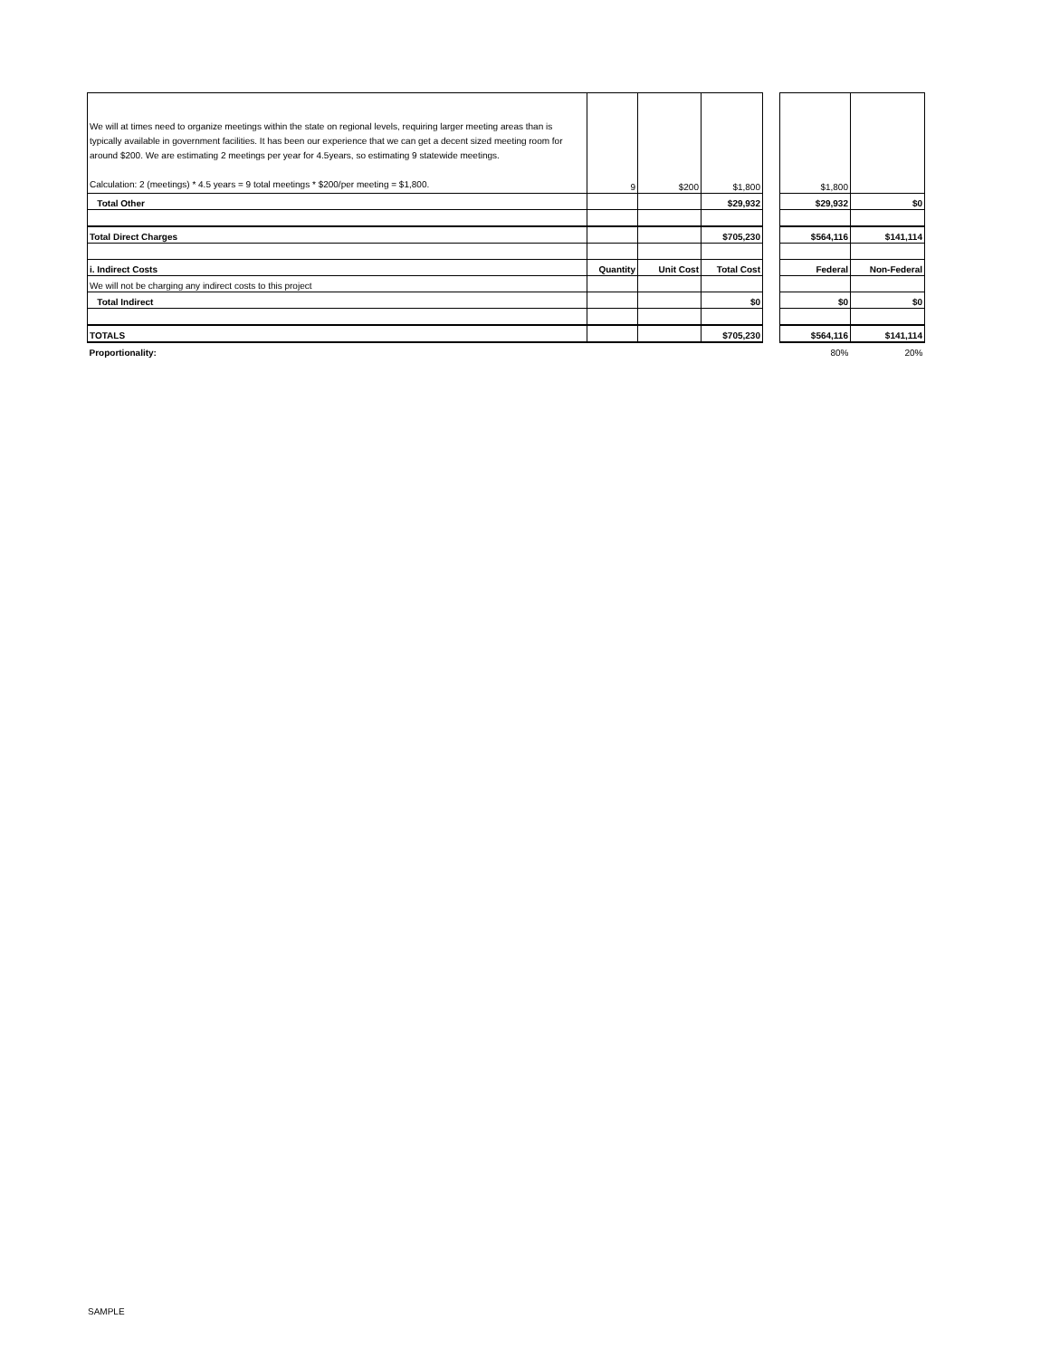| We will at times need to organize meetings within the state on regional levels, requiring larger meeting areas than is typically available in government facilities. It has been our experience that we can get a decent sized meeting room for around $200. We are estimating 2 meetings per year for 4.5years, so estimating 9 statewide meetings. Calculation: 2 (meetings) * 4.5 years = 9 total meetings * $200/per meeting = $1,800. | 9 | $200 | $1,800 | | $1,800 | |
| Total Other | | | $29,932 | | $29,932 | $0 |
| Total Direct Charges | | | $705,230 | | $564,116 | $141,114 |
| i. Indirect Costs | Quantity | Unit Cost | Total Cost | | Federal | Non-Federal |
| We will not be charging any indirect costs to this project | | | | | | |
| Total Indirect | | | $0 | | $0 | $0 |
| TOTALS | | | $705,230 | | $564,116 | $141,114 |
| Proportionality: | | | | | 80% | 20% |
SAMPLE